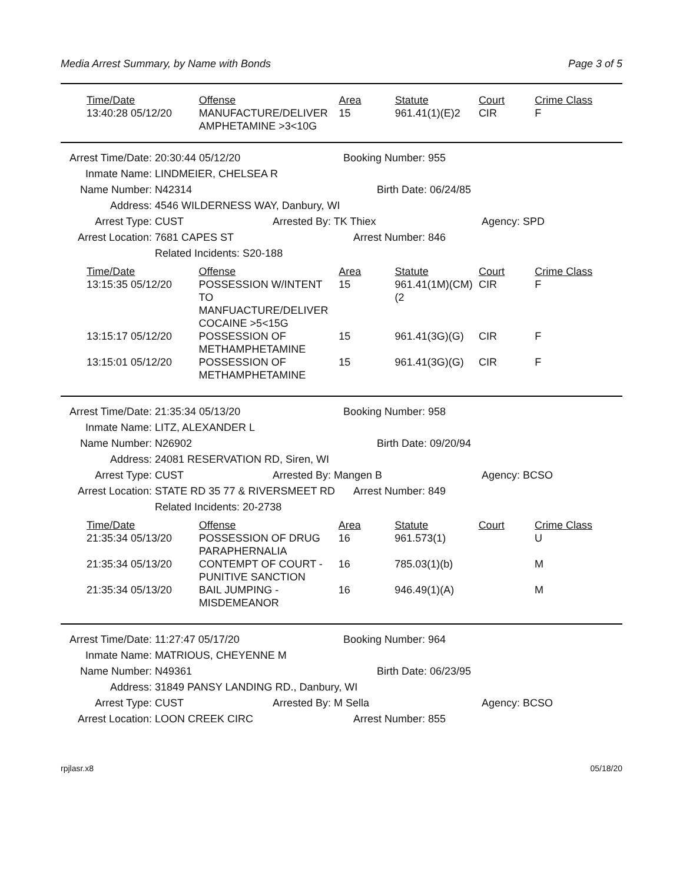Media Arrest Summary, by Name with Bonds Page 3 of 5
| Time/Date | Offense | Area | Statute | Court | Crime Class |
| --- | --- | --- | --- | --- | --- |
| 13:40:28 05/12/20 | MANUFACTURE/DELIVER AMPHETAMINE >3<10G | 15 | 961.41(1)(E)2 | CIR | F |
Arrest Time/Date: 20:30:44 05/12/20 Booking Number: 955
Inmate Name: LINDMEIER, CHELSEA R
Name Number: N42314 Birth Date: 06/24/85
Address: 4546 WILDERNESS WAY, Danbury, WI
Arrest Type: CUST Arrested By: TK Thiex Agency: SPD
Arrest Location: 7681 CAPES ST Arrest Number: 846
Related Incidents: S20-188
| Time/Date | Offense | Area | Statute | Court | Crime Class |
| --- | --- | --- | --- | --- | --- |
| 13:15:35 05/12/20 | POSSESSION W/INTENT TO MANFUACTURE/DELIVER COCAINE >5<15G | 15 | 961.41(1M)(CM)(2 | CIR | F |
| 13:15:17 05/12/20 | POSSESSION OF METHAMPHETAMINE | 15 | 961.41(3G)(G) | CIR | F |
| 13:15:01 05/12/20 | POSSESSION OF METHAMPHETAMINE | 15 | 961.41(3G)(G) | CIR | F |
Arrest Time/Date: 21:35:34 05/13/20 Booking Number: 958
Inmate Name: LITZ, ALEXANDER L
Name Number: N26902 Birth Date: 09/20/94
Address: 24081 RESERVATION RD, Siren, WI
Arrest Type: CUST Arrested By: Mangen B Agency: BCSO
Arrest Location: STATE RD 35 77 & RIVERSMEET RD Arrest Number: 849
Related Incidents: 20-2738
| Time/Date | Offense | Area | Statute | Court | Crime Class |
| --- | --- | --- | --- | --- | --- |
| 21:35:34 05/13/20 | POSSESSION OF DRUG PARAPHERNALIA | 16 | 961.573(1) | | U |
| 21:35:34 05/13/20 | CONTEMPT OF COURT - PUNITIVE SANCTION | 16 | 785.03(1)(b) | | M |
| 21:35:34 05/13/20 | BAIL JUMPING - MISDEMEANOR | 16 | 946.49(1)(A) | | M |
Arrest Time/Date: 11:27:47 05/17/20 Booking Number: 964
Inmate Name: MATRIOUS, CHEYENNE M
Name Number: N49361 Birth Date: 06/23/95
Address: 31849 PANSY LANDING RD., Danbury, WI
Arrest Type: CUST Arrested By: M Sella Agency: BCSO
Arrest Location: LOON CREEK CIRC Arrest Number: 855
rpjlasr.x8 05/18/20